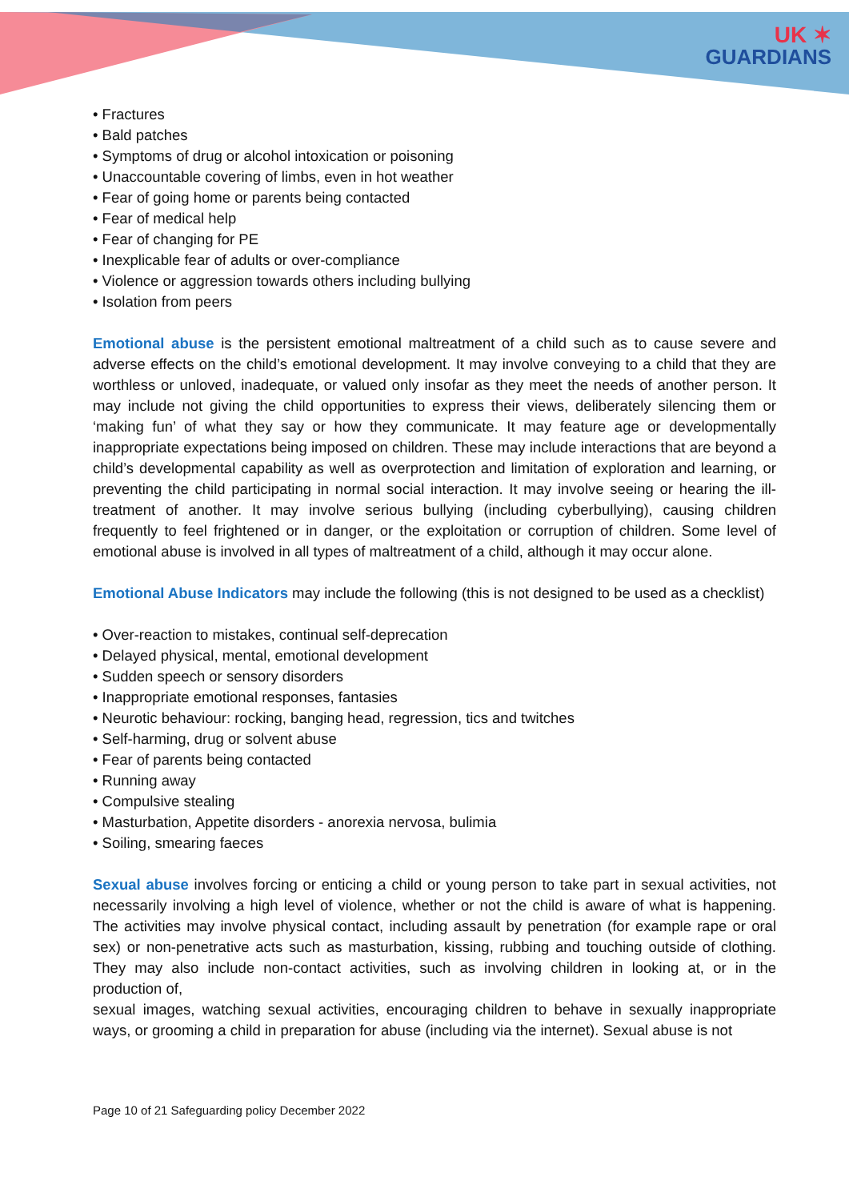UK ✶
GUARDIANS
• Fractures
• Bald patches
• Symptoms of drug or alcohol intoxication or poisoning
• Unaccountable covering of limbs, even in hot weather
• Fear of going home or parents being contacted
• Fear of medical help
• Fear of changing for PE
• Inexplicable fear of adults or over-compliance
• Violence or aggression towards others including bullying
• Isolation from peers
Emotional abuse is the persistent emotional maltreatment of a child such as to cause severe and adverse effects on the child’s emotional development. It may involve conveying to a child that they are worthless or unloved, inadequate, or valued only insofar as they meet the needs of another person. It may include not giving the child opportunities to express their views, deliberately silencing them or ‘making fun’ of what they say or how they communicate. It may feature age or developmentally inappropriate expectations being imposed on children. These may include interactions that are beyond a child’s developmental capability as well as overprotection and limitation of exploration and learning, or preventing the child participating in normal social interaction. It may involve seeing or hearing the ill-treatment of another. It may involve serious bullying (including cyberbullying), causing children frequently to feel frightened or in danger, or the exploitation or corruption of children. Some level of emotional abuse is involved in all types of maltreatment of a child, although it may occur alone.
Emotional Abuse Indicators may include the following (this is not designed to be used as a checklist)
• Over-reaction to mistakes, continual self-deprecation
• Delayed physical, mental, emotional development
• Sudden speech or sensory disorders
• Inappropriate emotional responses, fantasies
• Neurotic behaviour: rocking, banging head, regression, tics and twitches
• Self-harming, drug or solvent abuse
• Fear of parents being contacted
• Running away
• Compulsive stealing
• Masturbation, Appetite disorders - anorexia nervosa, bulimia
• Soiling, smearing faeces
Sexual abuse involves forcing or enticing a child or young person to take part in sexual activities, not necessarily involving a high level of violence, whether or not the child is aware of what is happening. The activities may involve physical contact, including assault by penetration (for example rape or oral sex) or non-penetrative acts such as masturbation, kissing, rubbing and touching outside of clothing. They may also include non-contact activities, such as involving children in looking at, or in the production of,
sexual images, watching sexual activities, encouraging children to behave in sexually inappropriate ways, or grooming a child in preparation for abuse (including via the internet). Sexual abuse is not
Page 10 of 21 Safeguarding policy December 2022